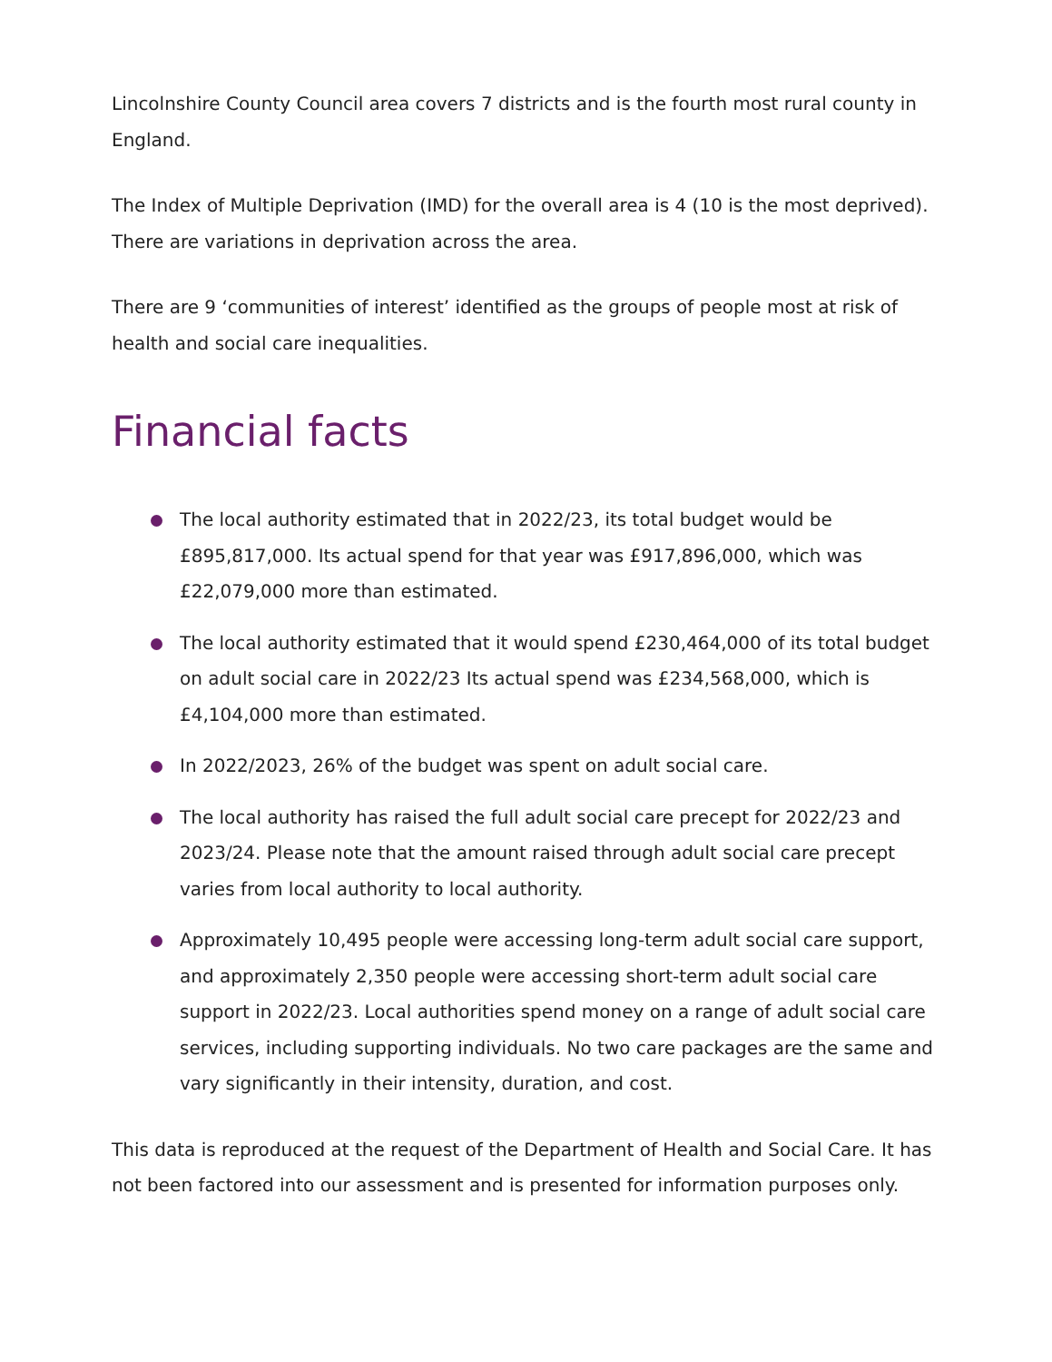Lincolnshire County Council area covers 7 districts and is the fourth most rural county in England.
The Index of Multiple Deprivation (IMD) for the overall area is 4 (10 is the most deprived). There are variations in deprivation across the area.
There are 9 ‘communities of interest’ identified as the groups of people most at risk of health and social care inequalities.
Financial facts
The local authority estimated that in 2022/23, its total budget would be £895,817,000. Its actual spend for that year was £917,896,000, which was £22,079,000 more than estimated.
The local authority estimated that it would spend £230,464,000 of its total budget on adult social care in 2022/23 Its actual spend was £234,568,000, which is £4,104,000 more than estimated.
In 2022/2023, 26% of the budget was spent on adult social care.
The local authority has raised the full adult social care precept for 2022/23 and 2023/24. Please note that the amount raised through adult social care precept varies from local authority to local authority.
Approximately 10,495 people were accessing long-term adult social care support, and approximately 2,350 people were accessing short-term adult social care support in 2022/23. Local authorities spend money on a range of adult social care services, including supporting individuals. No two care packages are the same and vary significantly in their intensity, duration, and cost.
This data is reproduced at the request of the Department of Health and Social Care. It has not been factored into our assessment and is presented for information purposes only.